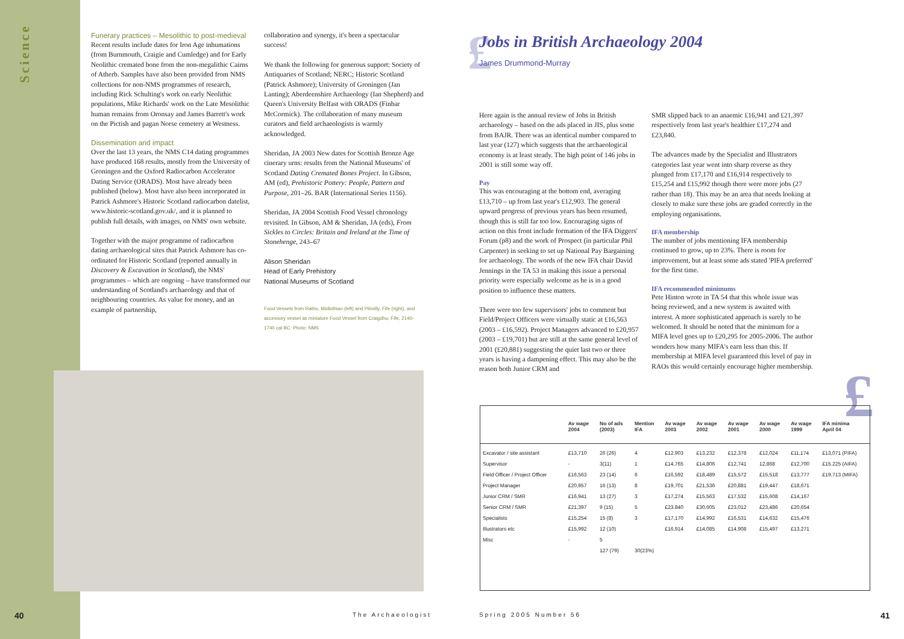Science
Funerary practices – Mesolithic to post-medieval
Recent results include dates for Iron Age inhumations (from Burnmouth, Craigie and Cumledge) and for Early Neolithic cremated bone from the non-megalithic Cairns of Atherb. Samples have also been provided from NMS collections for non-NMS programmes of research, including Rick Schulting's work on early Neolithic populations, Mike Richards' work on the Late Mesolithic human remains from Oronsay and James Barrett's work on the Pictish and pagan Norse cemetery at Westness.
Dissemination and impact
Over the last 13 years, the NMS C14 dating programmes have produced 168 results, mostly from the University of Groningen and the Oxford Radiocarbon Accelerator Dating Service (ORADS). Most have already been published (below). Most have also been incorporated in Patrick Ashmore's Historic Scotland radiocarbon datelist, www.historic-scotland.gov.uk/, and it is planned to publish full details, with images, on NMS' own website.
Together with the major programme of radiocarbon dating archaeological sites that Patrick Ashmore has co-ordinated for Historic Scotland (reported annually in Discovery & Excavation in Scotland), the NMS' programmes – which are ongoing – have transformed our understanding of Scotland's archaeology and that of neighbouring countries. As value for money, and an example of partnership,
collaboration and synergy, it's been a spectacular success!
We thank the following for generous support: Society of Antiquaries of Scotland; NERC; Historic Scotland (Patrick Ashmore); University of Groningen (Jan Lanting); Aberdeenshire Archaeology (Ian Shepherd) and Queen's University Belfast with ORADS (Finbar McCormick). The collaboration of many museum curators and field archaeologists is warmly acknowledged.
Sheridan, JA 2003 New dates for Scottish Bronze Age cinerary urns: results from the National Museums' of Scotland Dating Cremated Bones Project. In Gibson, AM (ed), Prehistoric Pottery: People, Pattern and Purpose, 201–26. BAR (International Series 1156).
Sheridan, JA 2004 Scottish Food Vessel chronology revisited. In Gibson, AM & Sheridan, JA (eds), From Sickles to Circles: Britain and Ireland at the Time of Stonehenge, 243–67
Alison Sheridan
Head of Early Prehistory
National Museums of Scotland
Food Vessels from Ratho, Midlothian (left) and Pitmilly, Fife (right), and accessory vessel as miniature Food Vessel from Craigdhu, Fife, 2140-1740 cal BC. Photo: NMS
£
Jobs in British Archaeology 2004
James Drummond-Murray
Here again is the annual review of Jobs in British archaeology – based on the ads placed in JIS, plus some from BAJR. There was an identical number compared to last year (127) which suggests that the archaeological economy is at least steady. The high point of 146 jobs in 2001 is still some way off.
Pay
This was encouraging at the bottom end, averaging £13,710 – up from last year's £12,903. The general upward progress of previous years has been resumed, though this is still far too low. Encouraging signs of action on this front include formation of the IFA Diggers' Forum (p8) and the work of Prospect (in particular Phil Carpenter) in seeking to set up National Pay Bargaining for archaeology. The words of the new IFA chair David Jennings in the TA 53 in making this issue a personal priority were especially welcome as he is in a good position to influence these matters.
There were too few supervisors' jobs to comment but Field/Project Officers were virtually static at £16,563 (2003 – £16,592). Project Managers advanced to £20,957 (2003 – £19,701) but are still at the same general level of 2001 (£20,881) suggesting the quiet last two or three years is having a dampening effect. This may also be the reason both Junior CRM and
SMR slipped back to an anaemic £16,941 and £21,397 respectively from last year's healthier £17,274 and £23,840.
The advances made by the Specialist and Illustrators categories last year went into sharp reverse as they plunged from £17,170 and £16,914 respectively to £15,254 and £15,992 though there were more jobs (27 rather than 18). This may be an area that needs looking at closely to make sure these jobs are graded correctly in the employing organisations.
IFA membership
The number of jobs mentioning IFA membership continued to grow, up to 23%. There is room for improvement, but at least some ads stated 'PIFA preferred' for the first time.
IFA recommended minimums
Pete Hinton wrote in TA 54 that this whole issue was being reviewed, and a new system is awaited with interest. A more sophisticated approach is surely to be welcomed. It should be noted that the minimum for a MIFA level goes up to £20,295 for 2005-2006. The author wonders how many MIFA's earn less than this. If membership at MIFA level guaranteed this level of pay in RAOs this would certainly encourage higher membership.
£
| | Av wage 2004 | No of ads (2003) | Mention IFA | Av wage 2003 | Av wage 2002 | Av wage 2001 | Av wage 2000 | Av wage 1999 | IFA minima April 04 |
| --- | --- | --- | --- | --- | --- | --- | --- | --- | --- |
| Excavator / site assistant | £13,710 | 26 (26) | 4 | £12.903 | £13,232 | £12,378 | £12,024 | £11,174 | £13,071 (PIFA) |
| Supervisor | - | 3(11) | 1 | £14,765 | £14,806 | £12,741 | 12,868 | £12,700 | £15.225 (AIFA) |
| Field Officer / Project Officer | £16,563 | 23 (14) | 6 | £16,592 | £18,489 | £15,572 | £15,518 | £13,777 | £19,713 (MIFA) |
| Project Manager | £20,957 | 16 (13) | 8 | £19,701 | £21,536 | £20,881 | £19,447 | £18,671 | |
| Junior CRM / SMR | £16,941 | 13 (27) | 3 | £17,274 | £15,563 | £17,532 | £15,608 | £14,167 | |
| Senior CRM / SMR | £21,397 | 9 (15) | 5 | £23.840 | £30,605 | £23,012 | £23,486 | £20,654 | |
| Specialists | £15,254 | 15 (8) | 3 | £17,170 | £14,992 | £16,531 | £14,632 | £15,476 | |
| Illustrators etc | £15,992 | 12 (10) | | £16,914 | £14,085 | £14,908 | £15,497 | £13,271 | |
| Misc | - | 5 | | | | | | | |
| | | 127 (79) | 30(23%) | | | | | | |
40 The Archaeologist Spring 2005 Number 56 41